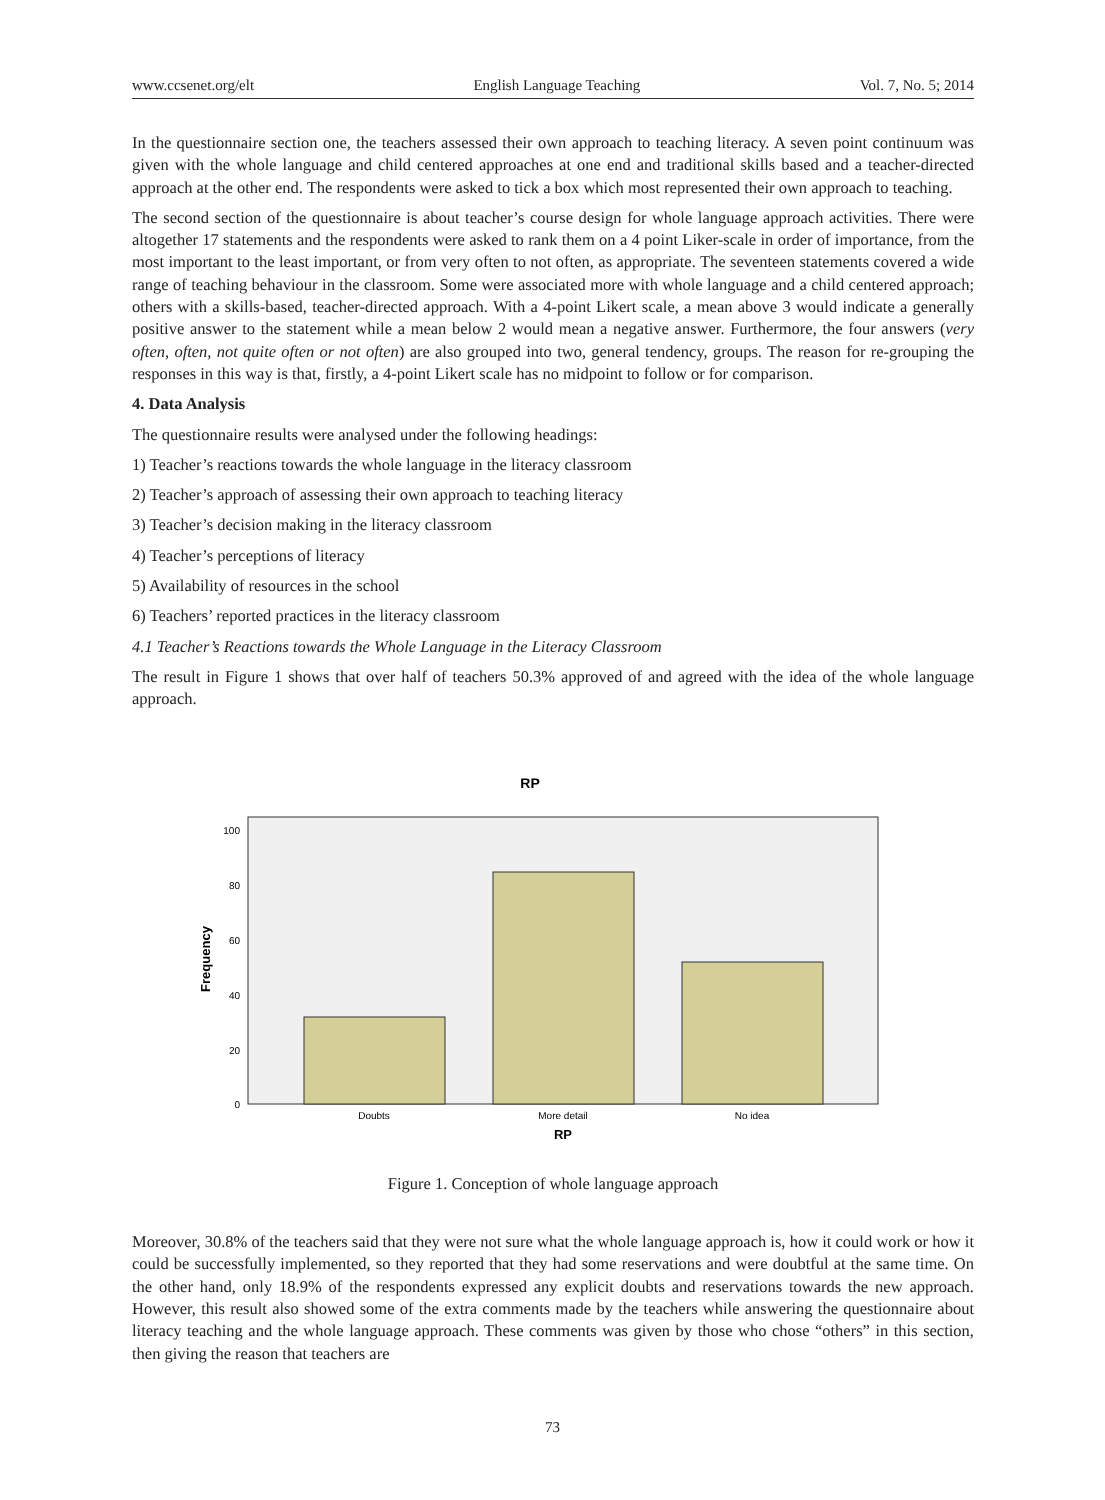www.ccsenet.org/elt English Language Teaching Vol. 7, No. 5; 2014
In the questionnaire section one, the teachers assessed their own approach to teaching literacy. A seven point continuum was given with the whole language and child centered approaches at one end and traditional skills based and a teacher-directed approach at the other end. The respondents were asked to tick a box which most represented their own approach to teaching.
The second section of the questionnaire is about teacher’s course design for whole language approach activities. There were altogether 17 statements and the respondents were asked to rank them on a 4 point Liker-scale in order of importance, from the most important to the least important, or from very often to not often, as appropriate. The seventeen statements covered a wide range of teaching behaviour in the classroom. Some were associated more with whole language and a child centered approach; others with a skills-based, teacher-directed approach. With a 4-point Likert scale, a mean above 3 would indicate a generally positive answer to the statement while a mean below 2 would mean a negative answer. Furthermore, the four answers (very often, often, not quite often or not often) are also grouped into two, general tendency, groups. The reason for re-grouping the responses in this way is that, firstly, a 4-point Likert scale has no midpoint to follow or for comparison.
4. Data Analysis
The questionnaire results were analysed under the following headings:
1) Teacher’s reactions towards the whole language in the literacy classroom
2) Teacher’s approach of assessing their own approach to teaching literacy
3) Teacher’s decision making in the literacy classroom
4) Teacher’s perceptions of literacy
5) Availability of resources in the school
6) Teachers’ reported practices in the literacy classroom
4.1 Teacher’s Reactions towards the Whole Language in the Literacy Classroom
The result in Figure 1 shows that over half of teachers 50.3% approved of and agreed with the idea of the whole language approach.
RP
100
80
60
40
20
0
Frequency
Doubts
More detail
No idea
RP
Figure 1. Conception of whole language approach
Moreover, 30.8% of the teachers said that they were not sure what the whole language approach is, how it could work or how it could be successfully implemented, so they reported that they had some reservations and were doubtful at the same time. On the other hand, only 18.9% of the respondents expressed any explicit doubts and reservations towards the new approach. However, this result also showed some of the extra comments made by the teachers while answering the questionnaire about literacy teaching and the whole language approach. These comments was given by those who chose “others” in this section, then giving the reason that teachers are
73